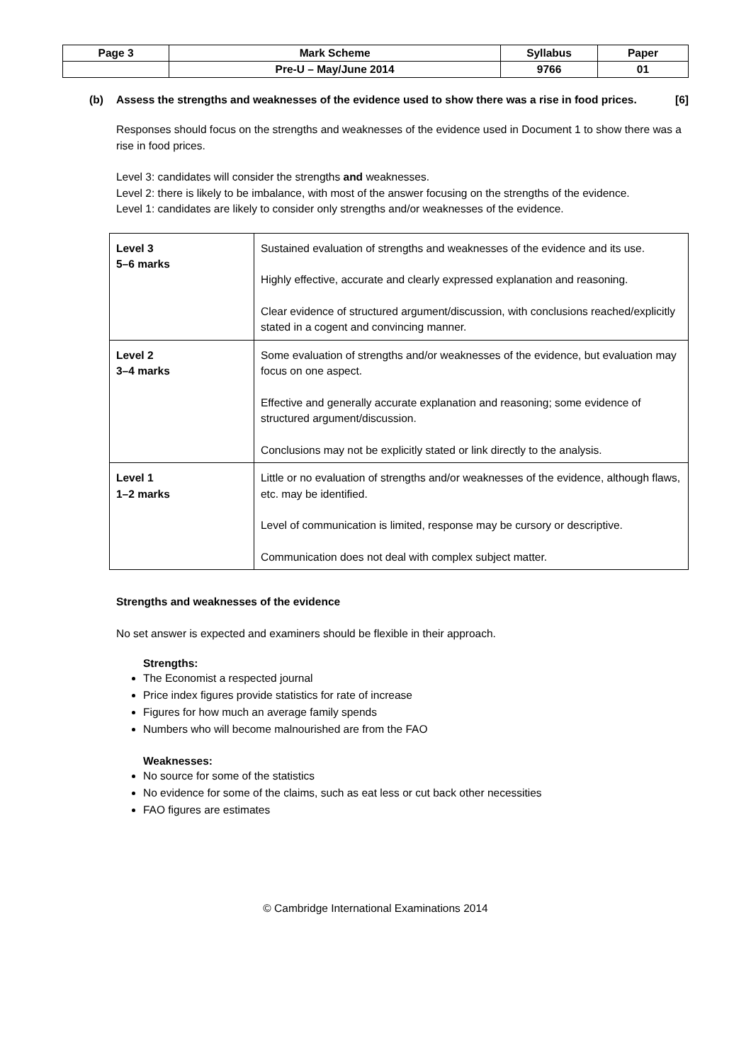| Page 3 | Mark Scheme | Syllabus | Paper |
| | Pre-U – May/June 2014 | 9766 | 01 |
(b) Assess the strengths and weaknesses of the evidence used to show there was a rise in food prices. [6]
Responses should focus on the strengths and weaknesses of the evidence used in Document 1 to show there was a rise in food prices.
Level 3: candidates will consider the strengths and weaknesses.
Level 2: there is likely to be imbalance, with most of the answer focusing on the strengths of the evidence.
Level 1: candidates are likely to consider only strengths and/or weaknesses of the evidence.
| Level 3 5–6 marks | Sustained evaluation of strengths and weaknesses of the evidence and its use. Highly effective, accurate and clearly expressed explanation and reasoning. Clear evidence of structured argument/discussion, with conclusions reached/explicitly stated in a cogent and convincing manner. |
| Level 2 3–4 marks | Some evaluation of strengths and/or weaknesses of the evidence, but evaluation may focus on one aspect. Effective and generally accurate explanation and reasoning; some evidence of structured argument/discussion. Conclusions may not be explicitly stated or link directly to the analysis. |
| Level 1 1–2 marks | Little or no evaluation of strengths and/or weaknesses of the evidence, although flaws, etc. may be identified. Level of communication is limited, response may be cursory or descriptive. Communication does not deal with complex subject matter. |
Strengths and weaknesses of the evidence
No set answer is expected and examiners should be flexible in their approach.
Strengths:
The Economist a respected journal
Price index figures provide statistics for rate of increase
Figures for how much an average family spends
Numbers who will become malnourished are from the FAO
Weaknesses:
No source for some of the statistics
No evidence for some of the claims, such as eat less or cut back other necessities
FAO figures are estimates
© Cambridge International Examinations 2014